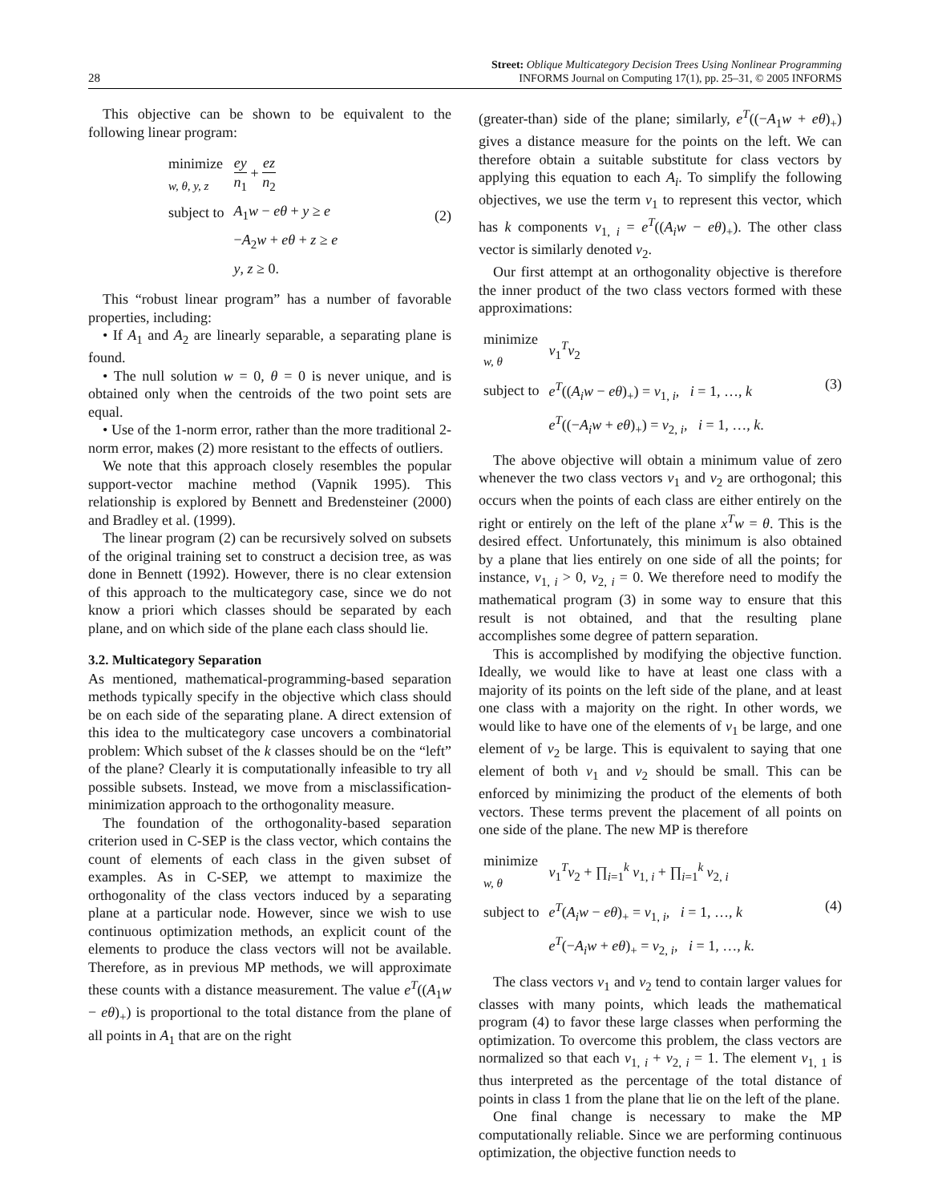28
Street: Oblique Multicategory Decision Trees Using Nonlinear Programming
INFORMS Journal on Computing 17(1), pp. 25–31, © 2005 INFORMS
This objective can be shown to be equivalent to the following linear program:
| minimize <sub>w, θ, y, z</sub> | ey n<sub>1</sub> + ez n<sub>2</sub> |
| subject to | A<sub>1</sub> w − eθ + y ≥ e |
| | − A<sub>2</sub> w + eθ + z ≥ e |
| | y , z ≥ 0. |
(2)
This “robust linear program” has a number of favorable properties, including:
• If A<sub>1</sub> and A<sub>2</sub> are linearly separable, a separating plane is found.
• The null solution w = 0, θ = 0 is never unique, and is obtained only when the centroids of the two point sets are equal.
• Use of the 1-norm error, rather than the more traditional 2-norm error, makes (2) more resistant to the effects of outliers.
We note that this approach closely resembles the popular support-vector machine method (Vapnik 1995). This relationship is explored by Bennett and Bredensteiner (2000) and Bradley et al. (1999).
The linear program (2) can be recursively solved on subsets of the original training set to construct a decision tree, as was done in Bennett (1992). However, there is no clear extension of this approach to the multicategory case, since we do not know a priori which classes should be separated by each plane, and on which side of the plane each class should lie.
3.2. Multicategory Separation
As mentioned, mathematical-programming-based separation methods typically specify in the objective which class should be on each side of the separating plane. A direct extension of this idea to the multicategory case uncovers a combinatorial problem: Which subset of the k classes should be on the “left” of the plane? Clearly it is computationally infeasible to try all possible subsets. Instead, we move from a misclassification-minimization approach to the orthogonality measure.
The foundation of the orthogonality-based separation criterion used in C-SEP is the class vector, which contains the count of elements of each class in the given subset of examples. As in C-SEP, we attempt to maximize the orthogonality of the class vectors induced by a separating plane at a particular node. However, since we wish to use continuous optimization methods, an explicit count of the elements to produce the class vectors will not be available. Therefore, as in previous MP methods, we will approximate these counts with a distance measurement. The value e<sup>T</sup>((A<sub>1</sub>w − eθ)<sub>+</sub>) is proportional to the total distance from the plane of all points in A<sub>1</sub> that are on the right
(greater-than) side of the plane; similarly, e<sup>T</sup>((−A<sub>1</sub>w + eθ)<sub>+</sub>) gives a distance measure for the points on the left. We can therefore obtain a suitable substitute for class vectors by applying this equation to each A<sub>i</sub>. To simplify the following objectives, we use the term v<sub>1</sub> to represent this vector, which has k components v<sub>1, i</sub> = e<sup>T</sup>((A<sub>i</sub>w − eθ)<sub>+</sub>). The other class vector is similarly denoted v<sub>2</sub>.
Our first attempt at an orthogonality objective is therefore the inner product of the two class vectors formed with these approximations:
| minimize <sub>w, θ</sub> | v<sub>1</sub><sup>T</sup> v<sub>2</sub> |
| subject to | e<sup>T</sup>(( A<sub>i</sub>w − eθ )<sub>+</sub>) = v<sub>1, i</sub>, i = 1, …, k |
| | e<sup>T</sup>((− A<sub>i</sub>w + eθ )<sub>+</sub>) = v<sub>2, i</sub>, i = 1, …, k . |
(3)
The above objective will obtain a minimum value of zero whenever the two class vectors v<sub>1</sub> and v<sub>2</sub> are orthogonal; this occurs when the points of each class are either entirely on the right or entirely on the left of the plane x<sup>T</sup>w = θ. This is the desired effect. Unfortunately, this minimum is also obtained by a plane that lies entirely on one side of all the points; for instance, v<sub>1, i</sub> > 0, v<sub>2, i</sub> = 0. We therefore need to modify the mathematical program (3) in some way to ensure that this result is not obtained, and that the resulting plane accomplishes some degree of pattern separation.
This is accomplished by modifying the objective function. Ideally, we would like to have at least one class with a majority of its points on the left side of the plane, and at least one class with a majority on the right. In other words, we would like to have one of the elements of v<sub>1</sub> be large, and one element of v<sub>2</sub> be large. This is equivalent to saying that one element of both v<sub>1</sub> and v<sub>2</sub> should be small. This can be enforced by minimizing the product of the elements of both vectors. These terms prevent the placement of all points on one side of the plane. The new MP is therefore
| minimize <sub>w, θ</sub> | v<sub>1</sub><sup>T</sup> v<sub>2</sub> + ∏<sub>i=1</sub><sup>k</sup> v<sub>1, i</sub> + ∏<sub>i=1</sub><sup>k</sup> v<sub>2, i</sub> |
| subject to | e<sup>T</sup>( A<sub>i</sub>w − eθ )<sub>+</sub> = v<sub>1, i</sub>, i = 1, …, k |
| | e<sup>T</sup>(− A<sub>i</sub>w + eθ )<sub>+</sub> = v<sub>2, i</sub>, i = 1, …, k . |
(4)
The class vectors v<sub>1</sub> and v<sub>2</sub> tend to contain larger values for classes with many points, which leads the mathematical program (4) to favor these large classes when performing the optimization. To overcome this problem, the class vectors are normalized so that each v<sub>1, i</sub> + v<sub>2, i</sub> = 1. The element v<sub>1, 1</sub> is thus interpreted as the percentage of the total distance of points in class 1 from the plane that lie on the left of the plane.
One final change is necessary to make the MP computationally reliable. Since we are performing continuous optimization, the objective function needs to